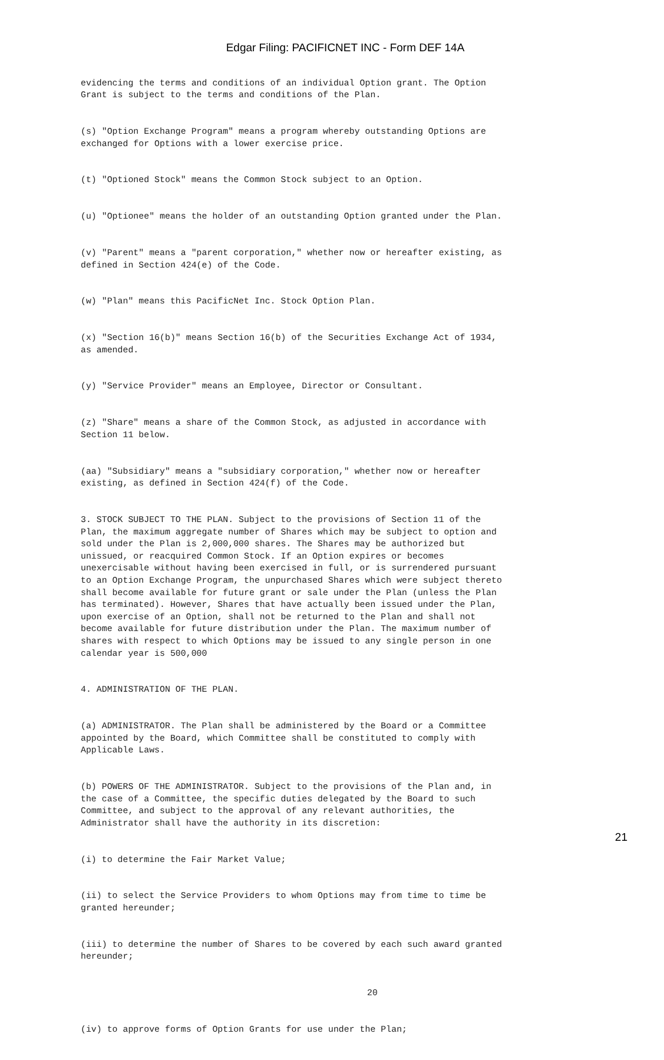Edgar Filing: PACIFICNET INC - Form DEF 14A
evidencing the terms and conditions of an individual Option grant. The Option Grant is subject to the terms and conditions of the Plan.
(s) "Option Exchange Program" means a program whereby outstanding Options are exchanged for Options with a lower exercise price.
(t) "Optioned Stock" means the Common Stock subject to an Option.
(u) "Optionee" means the holder of an outstanding Option granted under the Plan.
(v) "Parent" means a "parent corporation," whether now or hereafter existing, as defined in Section 424(e) of the Code.
(w) "Plan" means this PacificNet Inc. Stock Option Plan.
(x) "Section 16(b)" means Section 16(b) of the Securities Exchange Act of 1934, as amended.
(y) "Service Provider" means an Employee, Director or Consultant.
(z) "Share" means a share of the Common Stock, as adjusted in accordance with Section 11 below.
(aa) "Subsidiary" means a "subsidiary corporation," whether now or hereafter existing, as defined in Section 424(f) of the Code.
3. STOCK SUBJECT TO THE PLAN. Subject to the provisions of Section 11 of the Plan, the maximum aggregate number of Shares which may be subject to option and sold under the Plan is 2,000,000 shares. The Shares may be authorized but unissued, or reacquired Common Stock. If an Option expires or becomes unexercisable without having been exercised in full, or is surrendered pursuant to an Option Exchange Program, the unpurchased Shares which were subject thereto shall become available for future grant or sale under the Plan (unless the Plan has terminated). However, Shares that have actually been issued under the Plan, upon exercise of an Option, shall not be returned to the Plan and shall not become available for future distribution under the Plan. The maximum number of shares with respect to which Options may be issued to any single person in one calendar year is 500,000
4. ADMINISTRATION OF THE PLAN.
(a) ADMINISTRATOR. The Plan shall be administered by the Board or a Committee appointed by the Board, which Committee shall be constituted to comply with Applicable Laws.
(b) POWERS OF THE ADMINISTRATOR. Subject to the provisions of the Plan and, in the case of a Committee, the specific duties delegated by the Board to such Committee, and subject to the approval of any relevant authorities, the Administrator shall have the authority in its discretion:
(i) to determine the Fair Market Value;
(ii) to select the Service Providers to whom Options may from time to time be granted hereunder;
(iii) to determine the number of Shares to be covered by each such award granted hereunder;
20
(iv) to approve forms of Option Grants for use under the Plan;
21